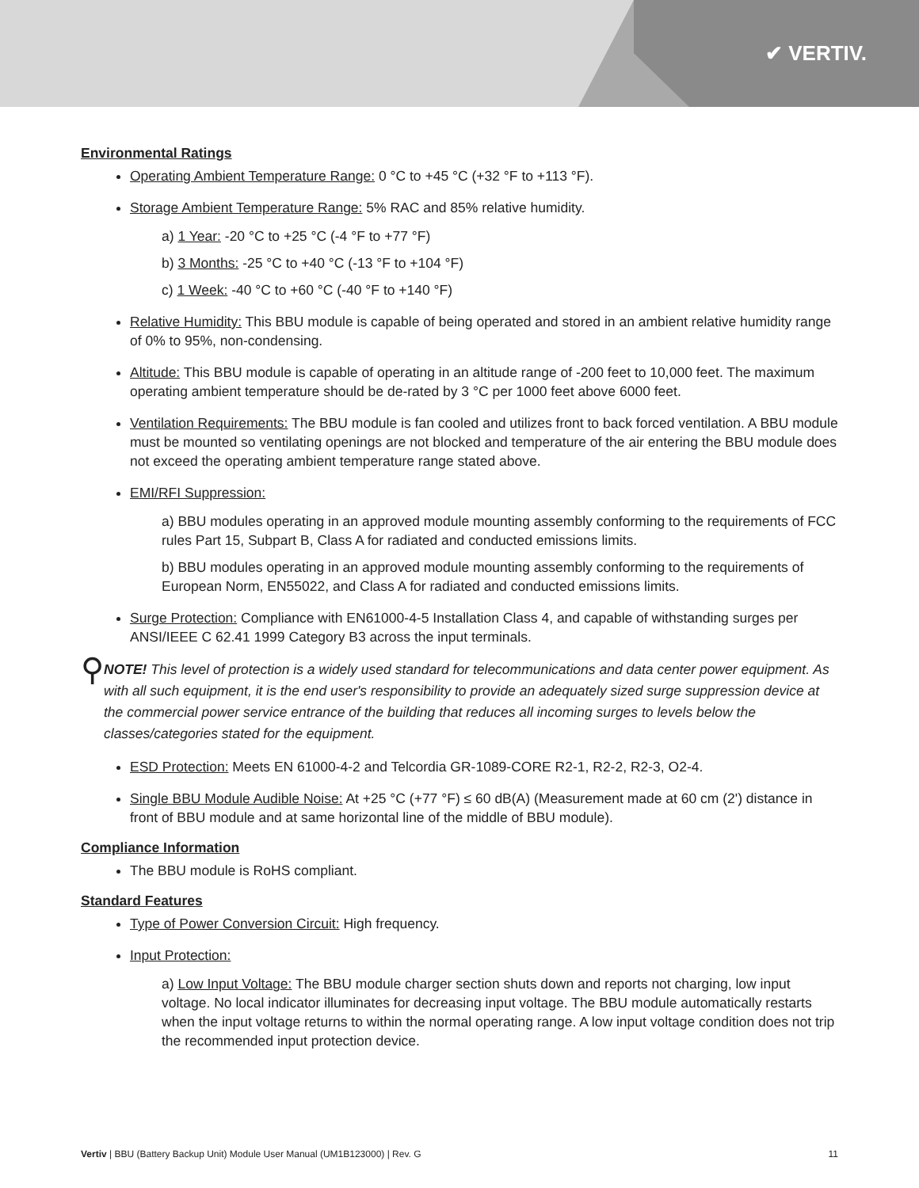✔ VERTIV.
Environmental Ratings
Operating Ambient Temperature Range: 0 °C to +45 °C (+32 °F to +113 °F).
Storage Ambient Temperature Range: 5% RAC and 85% relative humidity.
a) 1 Year: -20 °C to +25 °C (-4 °F to +77 °F)
b) 3 Months: -25 °C to +40 °C (-13 °F to +104 °F)
c) 1 Week: -40 °C to +60 °C (-40 °F to +140 °F)
Relative Humidity: This BBU module is capable of being operated and stored in an ambient relative humidity range of 0% to 95%, non-condensing.
Altitude: This BBU module is capable of operating in an altitude range of -200 feet to 10,000 feet. The maximum operating ambient temperature should be de-rated by 3 °C per 1000 feet above 6000 feet.
Ventilation Requirements: The BBU module is fan cooled and utilizes front to back forced ventilation. A BBU module must be mounted so ventilating openings are not blocked and temperature of the air entering the BBU module does not exceed the operating ambient temperature range stated above.
EMI/RFI Suppression:
a) BBU modules operating in an approved module mounting assembly conforming to the requirements of FCC rules Part 15, Subpart B, Class A for radiated and conducted emissions limits.
b) BBU modules operating in an approved module mounting assembly conforming to the requirements of European Norm, EN55022, and Class A for radiated and conducted emissions limits.
Surge Protection: Compliance with EN61000-4-5 Installation Class 4, and capable of withstanding surges per ANSI/IEEE C 62.41 1999 Category B3 across the input terminals.
⚲
NOTE! This level of protection is a widely used standard for telecommunications and data center power equipment. As with all such equipment, it is the end user's responsibility to provide an adequately sized surge suppression device at the commercial power service entrance of the building that reduces all incoming surges to levels below the classes/categories stated for the equipment.
ESD Protection: Meets EN 61000-4-2 and Telcordia GR-1089-CORE R2-1, R2-2, R2-3, O2-4.
Single BBU Module Audible Noise: At +25 °C (+77 °F) ≤ 60 dB(A) (Measurement made at 60 cm (2') distance in front of BBU module and at same horizontal line of the middle of BBU module).
Compliance Information
The BBU module is RoHS compliant.
Standard Features
Type of Power Conversion Circuit: High frequency.
Input Protection:
a) Low Input Voltage: The BBU module charger section shuts down and reports not charging, low input voltage. No local indicator illuminates for decreasing input voltage. The BBU module automatically restarts when the input voltage returns to within the normal operating range. A low input voltage condition does not trip the recommended input protection device.
Vertiv | BBU (Battery Backup Unit) Module User Manual (UM1B123000) | Rev. G 11